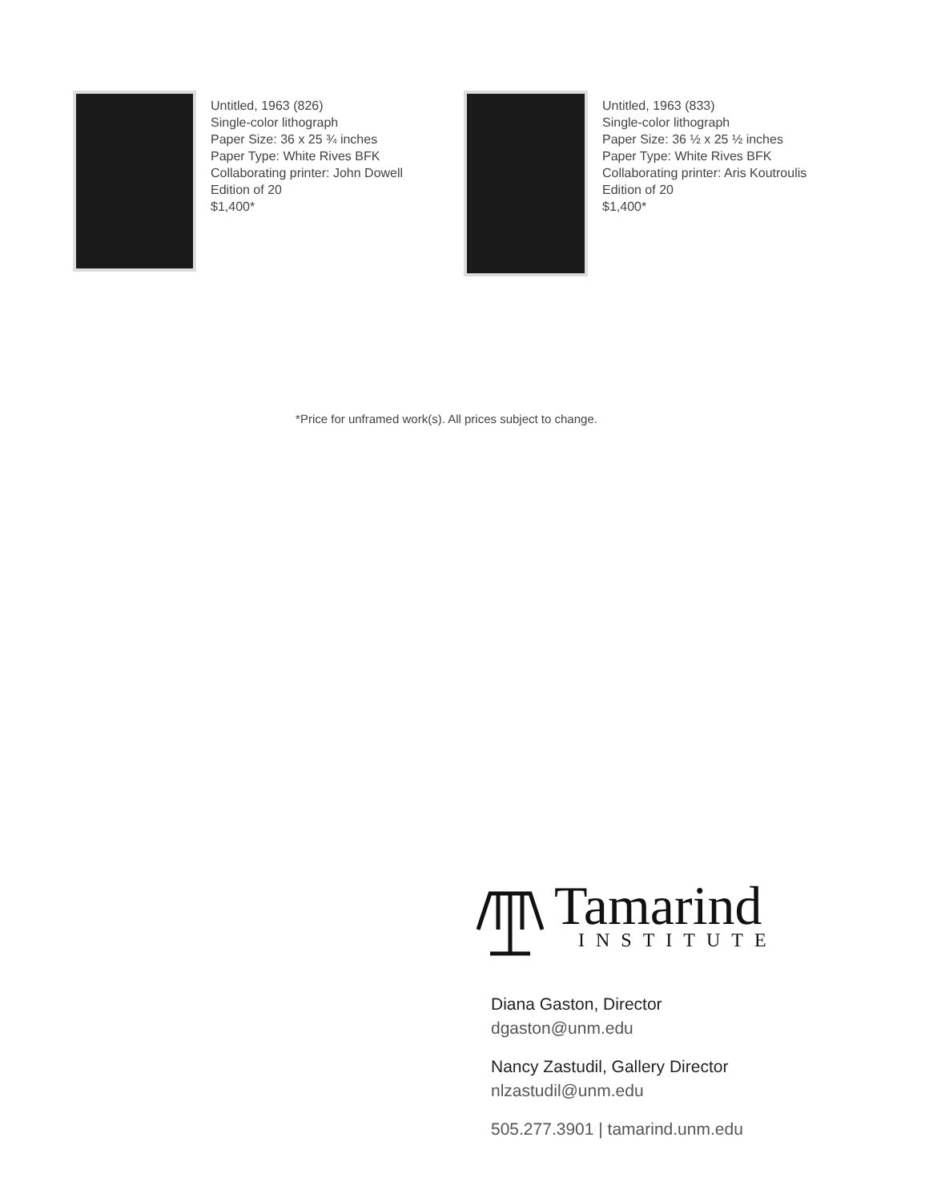Untitled, 1963 (826)
Single-color lithograph
Paper Size: 36 x 25 ¾ inches
Paper Type: White Rives BFK
Collaborating printer: John Dowell
Edition of 20
$1,400*
Untitled, 1963 (833)
Single-color lithograph
Paper Size: 36 ½ x 25 ½ inches
Paper Type: White Rives BFK
Collaborating printer: Aris Koutroulis
Edition of 20
$1,400*
*Price for unframed work(s). All prices subject to change.
Tamarind
INSTITUTE
Diana Gaston, Director
dgaston@unm.edu
Nancy Zastudil, Gallery Director
nlzastudil@unm.edu
505.277.3901 | tamarind.unm.edu